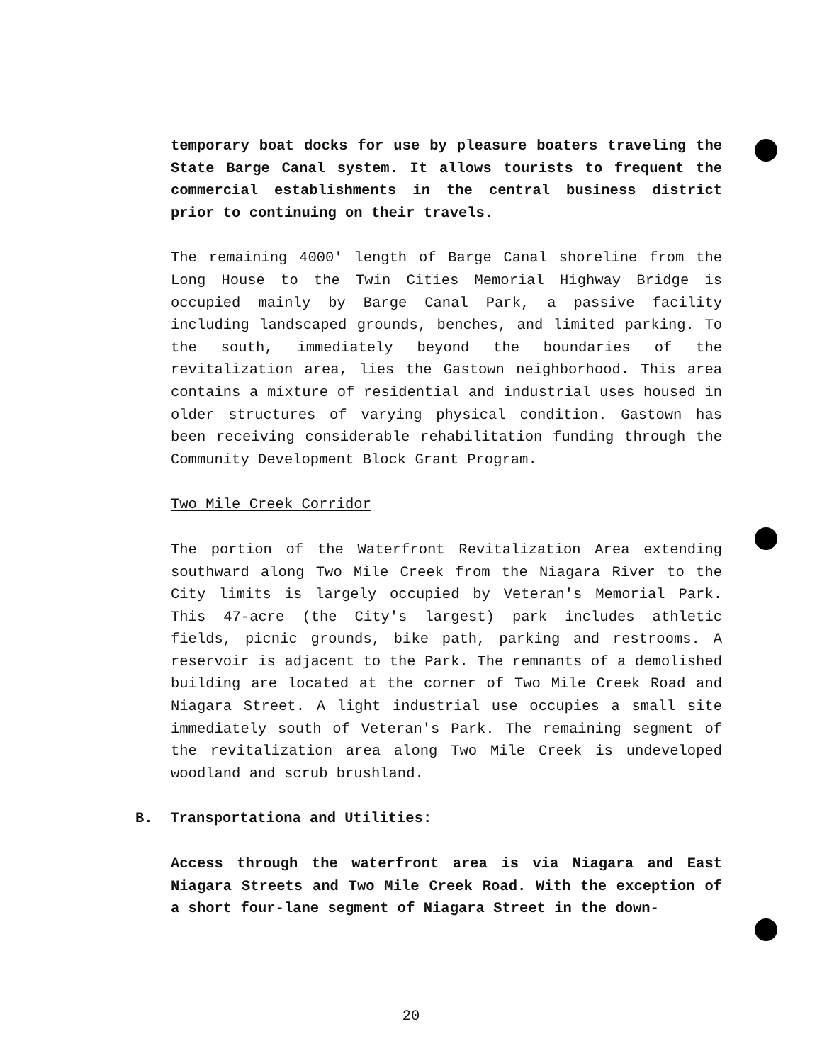temporary boat docks for use by pleasure boaters traveling the State Barge Canal system. It allows tourists to frequent the commercial establishments in the central business district prior to continuing on their travels.
The remaining 4000' length of Barge Canal shoreline from the Long House to the Twin Cities Memorial Highway Bridge is occupied mainly by Barge Canal Park, a passive facility including landscaped grounds, benches, and limited parking. To the south, immediately beyond the boundaries of the revitalization area, lies the Gastown neighborhood. This area contains a mixture of residential and industrial uses housed in older structures of varying physical condition. Gastown has been receiving considerable rehabilitation funding through the Community Development Block Grant Program.
Two Mile Creek Corridor
The portion of the Waterfront Revitalization Area extending southward along Two Mile Creek from the Niagara River to the City limits is largely occupied by Veteran's Memorial Park. This 47-acre (the City's largest) park includes athletic fields, picnic grounds, bike path, parking and restrooms. A reservoir is adjacent to the Park. The remnants of a demolished building are located at the corner of Two Mile Creek Road and Niagara Street. A light industrial use occupies a small site immediately south of Veteran's Park. The remaining segment of the revitalization area along Two Mile Creek is undeveloped woodland and scrub brushland.
B. Transportationa and Utilities:
Access through the waterfront area is via Niagara and East Niagara Streets and Two Mile Creek Road. With the exception of a short four-lane segment of Niagara Street in the down-
20